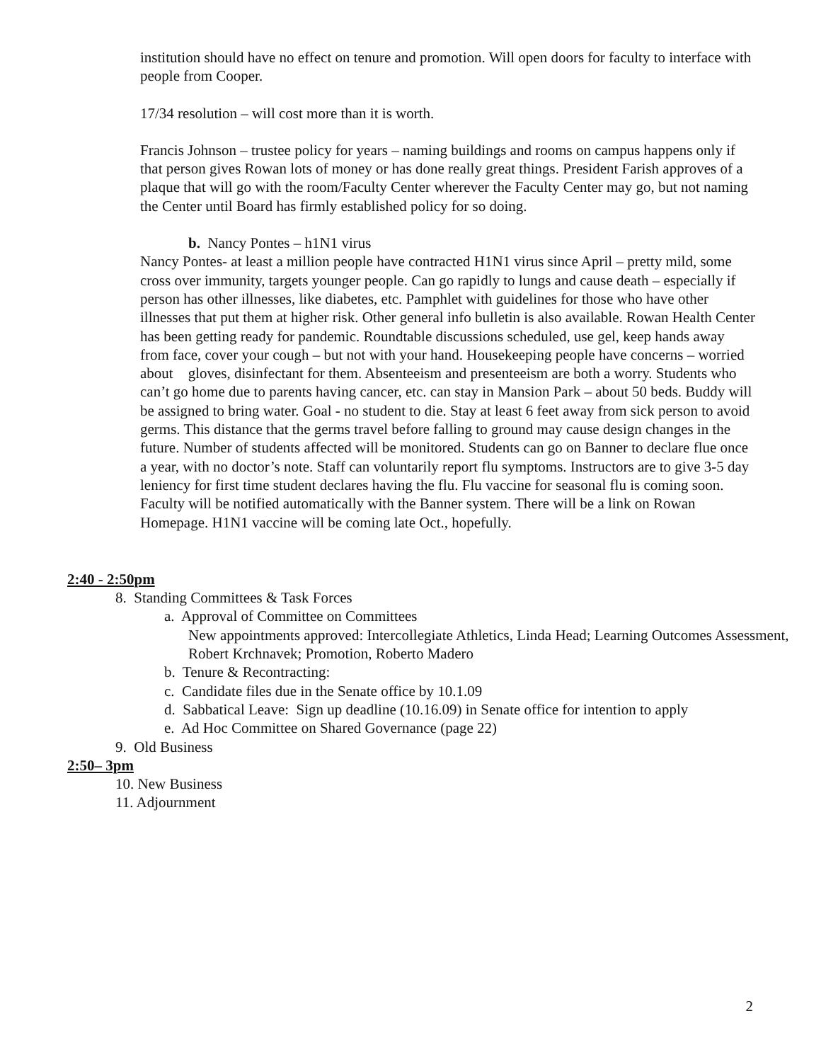institution should have no effect on tenure and promotion. Will open doors for faculty to interface with people from Cooper.
17/34 resolution – will cost more than it is worth.
Francis Johnson – trustee policy for years – naming buildings and rooms on campus happens only if that person gives Rowan lots of money or has done really great things. President Farish approves of a plaque that will go with the room/Faculty Center wherever the Faculty Center may go, but not naming the Center until Board has firmly established policy for so doing.
b. Nancy Pontes – h1N1 virus
Nancy Pontes- at least a million people have contracted H1N1 virus since April – pretty mild, some cross over immunity, targets younger people. Can go rapidly to lungs and cause death – especially if person has other illnesses, like diabetes, etc. Pamphlet with guidelines for those who have other illnesses that put them at higher risk. Other general info bulletin is also available. Rowan Health Center has been getting ready for pandemic. Roundtable discussions scheduled, use gel, keep hands away from face, cover your cough – but not with your hand. Housekeeping people have concerns – worried about gloves, disinfectant for them. Absenteeism and presenteeism are both a worry. Students who can’t go home due to parents having cancer, etc. can stay in Mansion Park – about 50 beds. Buddy will be assigned to bring water. Goal - no student to die. Stay at least 6 feet away from sick person to avoid germs. This distance that the germs travel before falling to ground may cause design changes in the future. Number of students affected will be monitored. Students can go on Banner to declare flue once a year, with no doctor’s note. Staff can voluntarily report flu symptoms. Instructors are to give 3-5 day leniency for first time student declares having the flu. Flu vaccine for seasonal flu is coming soon. Faculty will be notified automatically with the Banner system. There will be a link on Rowan Homepage. H1N1 vaccine will be coming late Oct., hopefully.
2:40 - 2:50pm
8. Standing Committees & Task Forces
a. Approval of Committee on Committees
New appointments approved: Intercollegiate Athletics, Linda Head; Learning Outcomes Assessment, Robert Krchnavek; Promotion, Roberto Madero
b. Tenure & Recontracting:
c. Candidate files due in the Senate office by 10.1.09
d. Sabbatical Leave: Sign up deadline (10.16.09) in Senate office for intention to apply
e. Ad Hoc Committee on Shared Governance (page 22)
9. Old Business
2:50– 3pm
10. New Business
11. Adjournment
2